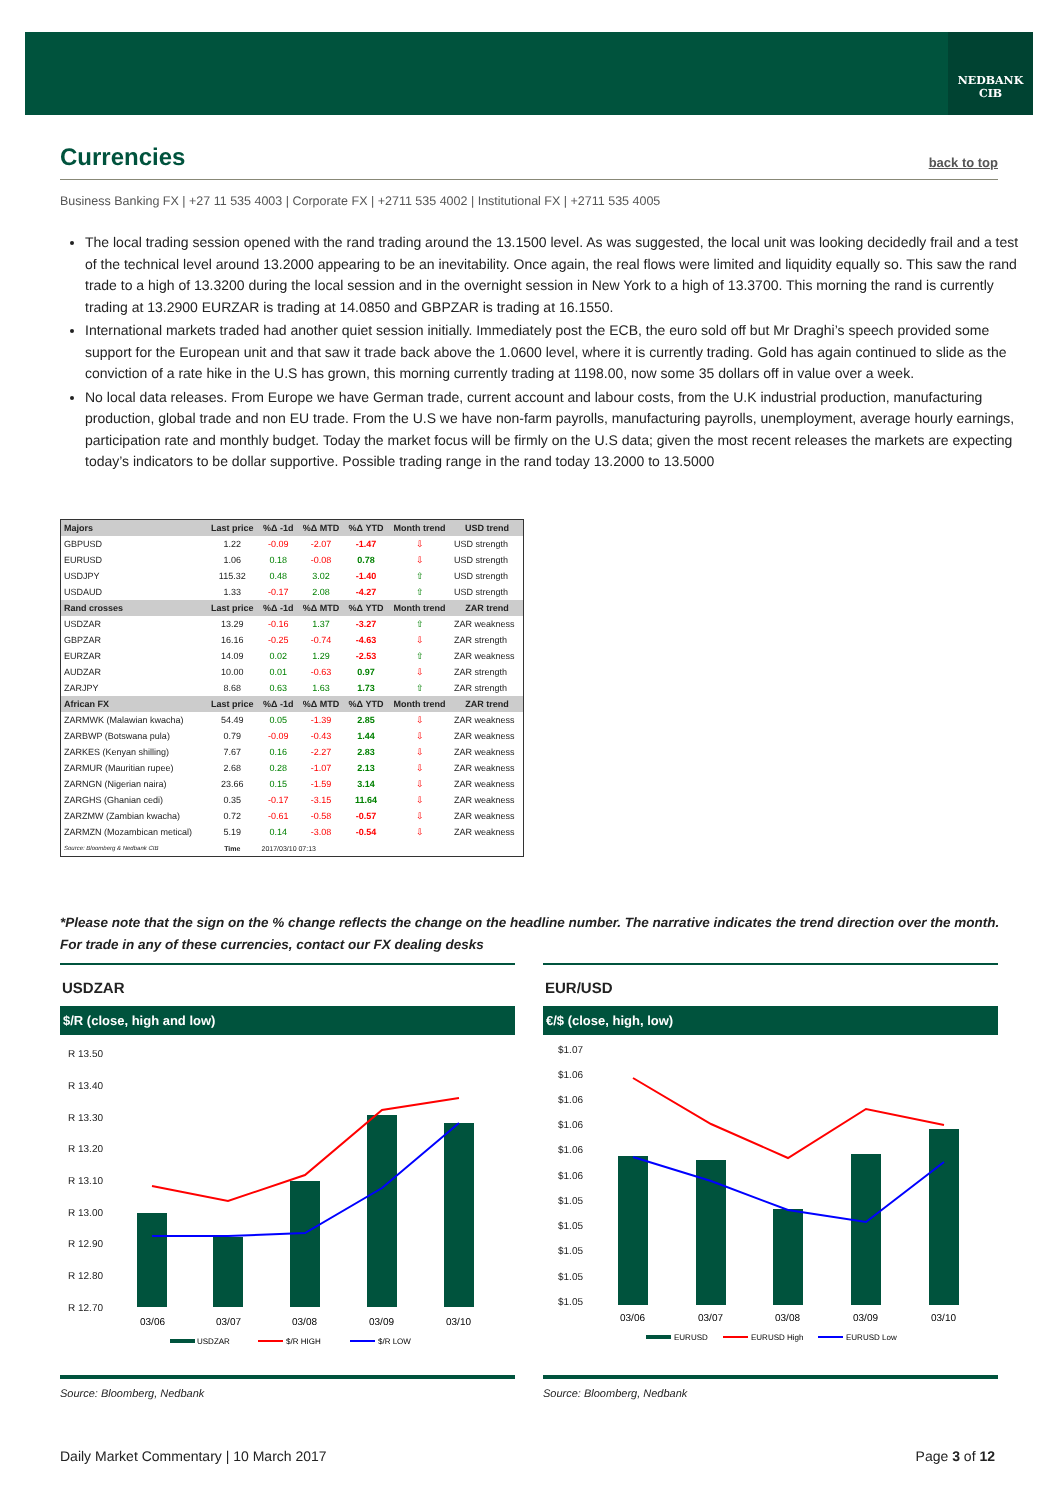NEDBANK
CIB
Currencies
back to top
Business Banking FX | +27 11 535 4003 | Corporate FX | +2711 535 4002 | Institutional FX | +2711 535 4005
The local trading session opened with the rand trading around the 13.1500 level. As was suggested, the local unit was looking decidedly frail and a test of the technical level around 13.2000 appearing to be an inevitability. Once again, the real flows were limited and liquidity equally so. This saw the rand trade to a high of 13.3200 during the local session and in the overnight session in New York to a high of 13.3700. This morning the rand is currently trading at 13.2900 EURZAR is trading at 14.0850 and GBPZAR is trading at 16.1550.
International markets traded had another quiet session initially. Immediately post the ECB, the euro sold off but Mr Draghi’s speech provided some support for the European unit and that saw it trade back above the 1.0600 level, where it is currently trading. Gold has again continued to slide as the conviction of a rate hike in the U.S has grown, this morning currently trading at 1198.00, now some 35 dollars off in value over a week.
No local data releases. From Europe we have German trade, current account and labour costs, from the U.K industrial production, manufacturing production, global trade and non EU trade. From the U.S we have non-farm payrolls, manufacturing payrolls, unemployment, average hourly earnings, participation rate and monthly budget. Today the market focus will be firmly on the U.S data; given the most recent releases the markets are expecting today’s indicators to be dollar supportive. Possible trading range in the rand today 13.2000 to 13.5000
| Majors | Last price | %Δ -1d | %Δ MTD | %Δ YTD | Month trend | USD trend |
| --- | --- | --- | --- | --- | --- | --- |
| GBPUSD | 1.22 | -0.09 | -2.07 | -1.47 | ⇩ | USD strength |
| EURUSD | 1.06 | 0.18 | -0.08 | 0.78 | ⇩ | USD strength |
| USDJPY | 115.32 | 0.48 | 3.02 | -1.40 | ⇧ | USD strength |
| USDAUD | 1.33 | -0.17 | 2.08 | -4.27 | ⇧ | USD strength |
| Rand crosses | Last price | %Δ -1d | %Δ MTD | %Δ YTD | Month trend | ZAR trend |
| USDZAR | 13.29 | -0.16 | 1.37 | -3.27 | ⇧ | ZAR weakness |
| GBPZAR | 16.16 | -0.25 | -0.74 | -4.63 | ⇩ | ZAR strength |
| EURZAR | 14.09 | 0.02 | 1.29 | -2.53 | ⇧ | ZAR weakness |
| AUDZAR | 10.00 | 0.01 | -0.63 | 0.97 | ⇩ | ZAR strength |
| ZARJPY | 8.68 | 0.63 | 1.63 | 1.73 | ⇧ | ZAR strength |
| African FX | Last price | %Δ -1d | %Δ MTD | %Δ YTD | Month trend | ZAR trend |
| ZARMWK (Malawian kwacha) | 54.49 | 0.05 | -1.39 | 2.85 | ⇩ | ZAR weakness |
| ZARBWP (Botswana pula) | 0.79 | -0.09 | -0.43 | 1.44 | ⇩ | ZAR weakness |
| ZARKES (Kenyan shilling) | 7.67 | 0.16 | -2.27 | 2.83 | ⇩ | ZAR weakness |
| ZARMUR (Mauritian rupee) | 2.68 | 0.28 | -1.07 | 2.13 | ⇩ | ZAR weakness |
| ZARNGN (Nigerian naira) | 23.66 | 0.15 | -1.59 | 3.14 | ⇩ | ZAR weakness |
| ZARGHS (Ghanian cedi) | 0.35 | -0.17 | -3.15 | 11.64 | ⇩ | ZAR weakness |
| ZARZMW (Zambian kwacha) | 0.72 | -0.61 | -0.58 | -0.57 | ⇩ | ZAR weakness |
| ZARMZN (Mozambican metical) | 5.19 | 0.14 | -3.08 | -0.54 | ⇩ | ZAR weakness |
| Source: Bloomberg & Nedbank CIB | Time | 2017/03/10 07:13 | | | | |
*Please note that the sign on the % change reflects the change on the headline number. The narrative indicates the trend direction over the month. For trade in any of these currencies, contact our FX dealing desks
USDZAR
$/R (close, high and low)
R 13.50
R 13.40
R 13.30
R 13.20
R 13.10
R 13.00
R 12.90
R 12.80
R 12.70
03/06
03/07
03/08
03/09
03/10
USDZAR
$/R HIGH
$/R LOW
Source: Bloomberg, Nedbank
EUR/USD
€/$ (close, high, low)
$1.07
$1.06
$1.06
$1.06
$1.06
$1.06
$1.05
$1.05
$1.05
$1.05
$1.05
03/06
03/07
03/08
03/09
03/10
EURUSD
EURUSD High
EURUSD Low
Source: Bloomberg, Nedbank
Daily Market Commentary | 10 March 2017 Page 3 of 12